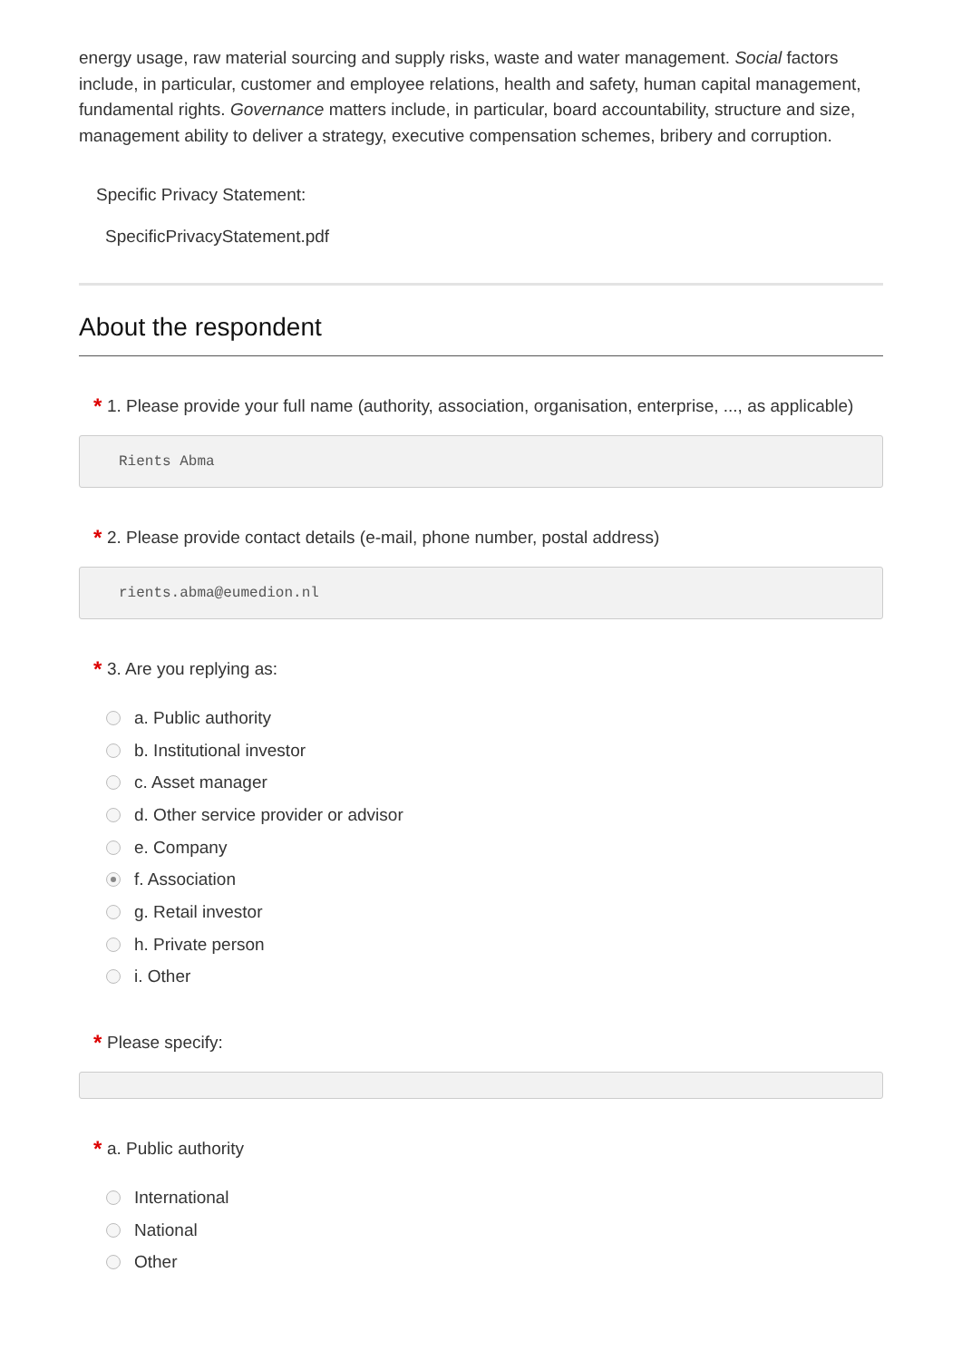energy usage, raw material sourcing and supply risks, waste and water management. Social factors include, in particular, customer and employee relations, health and safety, human capital management, fundamental rights. Governance matters include, in particular, board accountability, structure and size, management ability to deliver a strategy, executive compensation schemes, bribery and corruption.
Specific Privacy Statement:
SpecificPrivacyStatement.pdf
About the respondent
* 1. Please provide your full name (authority, association, organisation, enterprise, ..., as applicable)
Rients Abma
* 2. Please provide contact details (e-mail, phone number, postal address)
rients.abma@eumedion.nl
* 3. Are you replying as:
a. Public authority
b. Institutional investor
c. Asset manager
d. Other service provider or advisor
e. Company
f. Association
g. Retail investor
h. Private person
i. Other
* Please specify:
* a. Public authority
International
National
Other